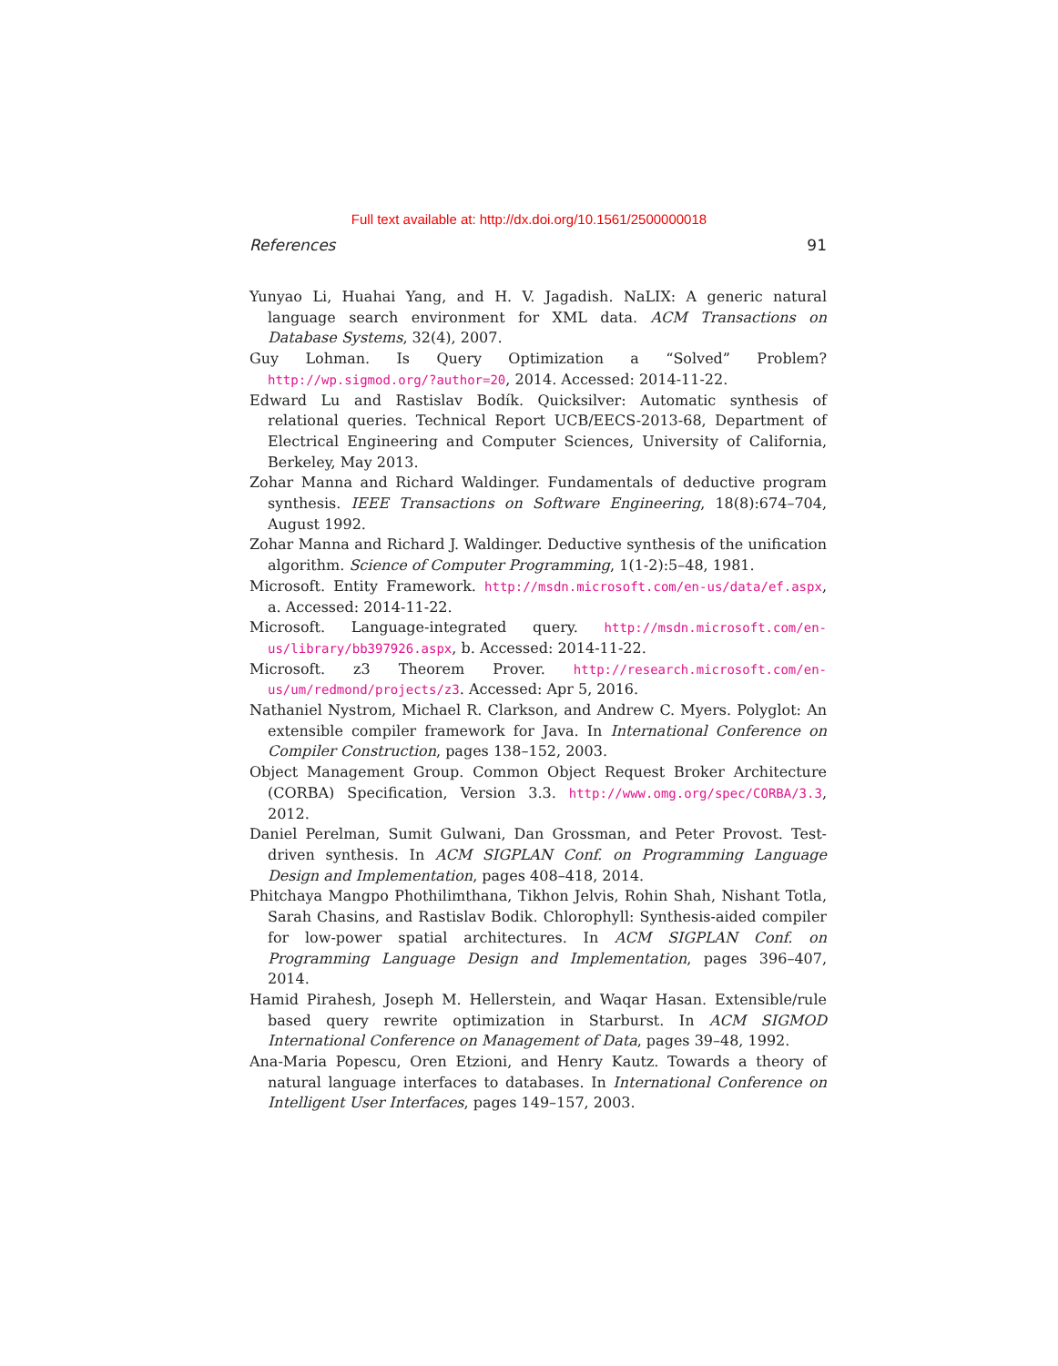Full text available at: http://dx.doi.org/10.1561/2500000018
References 91
Yunyao Li, Huahai Yang, and H. V. Jagadish. NaLIX: A generic natural language search environment for XML data. ACM Transactions on Database Systems, 32(4), 2007.
Guy Lohman. Is Query Optimization a “Solved” Problem? http://wp.sigmod.org/?author=20, 2014. Accessed: 2014-11-22.
Edward Lu and Rastislav Bodík. Quicksilver: Automatic synthesis of relational queries. Technical Report UCB/EECS-2013-68, Department of Electrical Engineering and Computer Sciences, University of California, Berkeley, May 2013.
Zohar Manna and Richard Waldinger. Fundamentals of deductive program synthesis. IEEE Transactions on Software Engineering, 18(8):674–704, August 1992.
Zohar Manna and Richard J. Waldinger. Deductive synthesis of the unification algorithm. Science of Computer Programming, 1(1-2):5–48, 1981.
Microsoft. Entity Framework. http://msdn.microsoft.com/en-us/data/ef.aspx, a. Accessed: 2014-11-22.
Microsoft. Language-integrated query. http://msdn.microsoft.com/en-us/library/bb397926.aspx, b. Accessed: 2014-11-22.
Microsoft. z3 Theorem Prover. http://research.microsoft.com/en-us/um/redmond/projects/z3. Accessed: Apr 5, 2016.
Nathaniel Nystrom, Michael R. Clarkson, and Andrew C. Myers. Polyglot: An extensible compiler framework for Java. In International Conference on Compiler Construction, pages 138–152, 2003.
Object Management Group. Common Object Request Broker Architecture (CORBA) Specification, Version 3.3. http://www.omg.org/spec/CORBA/3.3, 2012.
Daniel Perelman, Sumit Gulwani, Dan Grossman, and Peter Provost. Test-driven synthesis. In ACM SIGPLAN Conf. on Programming Language Design and Implementation, pages 408–418, 2014.
Phitchaya Mangpo Phothilimthana, Tikhon Jelvis, Rohin Shah, Nishant Totla, Sarah Chasins, and Rastislav Bodik. Chlorophyll: Synthesis-aided compiler for low-power spatial architectures. In ACM SIGPLAN Conf. on Programming Language Design and Implementation, pages 396–407, 2014.
Hamid Pirahesh, Joseph M. Hellerstein, and Waqar Hasan. Extensible/rule based query rewrite optimization in Starburst. In ACM SIGMOD International Conference on Management of Data, pages 39–48, 1992.
Ana-Maria Popescu, Oren Etzioni, and Henry Kautz. Towards a theory of natural language interfaces to databases. In International Conference on Intelligent User Interfaces, pages 149–157, 2003.